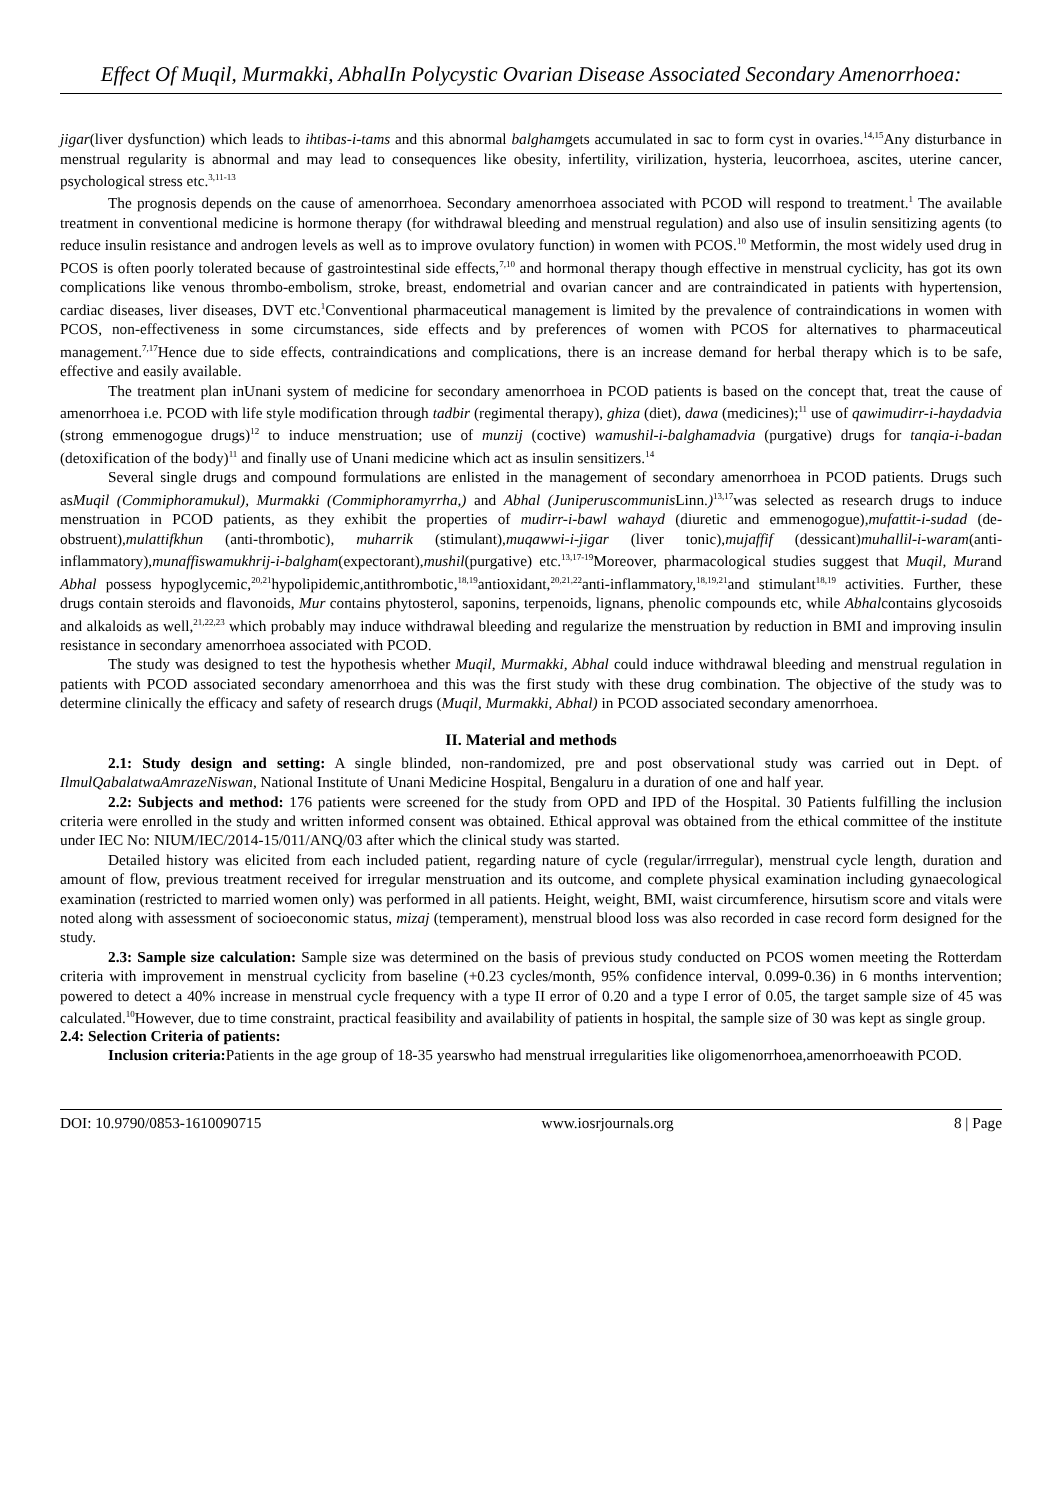Effect Of Muqil, Murmakki, AbhalIn Polycystic Ovarian Disease Associated Secondary Amenorrhoea:
jigar(liver dysfunction) which leads to ihtibas-i-tams and this abnormal balghamgets accumulated in sac to form cyst in ovaries.<sup>14,15</sup>Any disturbance in menstrual regularity is abnormal and may lead to consequences like obesity, infertility, virilization, hysteria, leucorrhoea, ascites, uterine cancer, psychological stress etc.<sup>3,11-13</sup>
The prognosis depends on the cause of amenorrhoea. Secondary amenorrhoea associated with PCOD will respond to treatment.<sup>1</sup> The available treatment in conventional medicine is hormone therapy (for withdrawal bleeding and menstrual regulation) and also use of insulin sensitizing agents (to reduce insulin resistance and androgen levels as well as to improve ovulatory function) in women with PCOS.<sup>10</sup> Metformin, the most widely used drug in PCOS is often poorly tolerated because of gastrointestinal side effects,<sup>7,10</sup> and hormonal therapy though effective in menstrual cyclicity, has got its own complications like venous thrombo-embolism, stroke, breast, endometrial and ovarian cancer and are contraindicated in patients with hypertension, cardiac diseases, liver diseases, DVT etc.<sup>1</sup>Conventional pharmaceutical management is limited by the prevalence of contraindications in women with PCOS, non-effectiveness in some circumstances, side effects and by preferences of women with PCOS for alternatives to pharmaceutical management.<sup>7,17</sup>Hence due to side effects, contraindications and complications, there is an increase demand for herbal therapy which is to be safe, effective and easily available.
The treatment plan inUnani system of medicine for secondary amenorrhoea in PCOD patients is based on the concept that, treat the cause of amenorrhoea i.e. PCOD with life style modification through tadbir (regimental therapy), ghiza (diet), dawa (medicines);<sup>11</sup> use of qawimudirr-i-haydadvia (strong emmenogogue drugs)<sup>12</sup> to induce menstruation; use of munzij (coctive) wamushil-i-balghamadvia (purgative) drugs for tanqia-i-badan (detoxification of the body)<sup>11</sup> and finally use of Unani medicine which act as insulin sensitizers.<sup>14</sup>
Several single drugs and compound formulations are enlisted in the management of secondary amenorrhoea in PCOD patients. Drugs such asMuqil (Commiphoramukul), Murmakki (Commiphoramyrrha,) and Abhal (Juniperuscommunis Linn.)<sup>13,17</sup>was selected as research drugs to induce menstruation in PCOD patients, as they exhibit the properties of mudirr-i-bawl wahayd (diuretic and emmenogogue),mufattit-i-sudad (de-obstruent),mulattifkhun (anti-thrombotic), muharrik (stimulant),muqawwi-i-jigar (liver tonic),mujaffif (dessicant)muhallil-i-waram(anti-inflammatory),munaffiswamukhrij-i-balgham(expectorant),mushil(purgative) etc.<sup>13,17-19</sup>Moreover, pharmacological studies suggest that Muqil, Murand Abhal possess hypoglycemic,<sup>20,21</sup>hypolipidemic,antithrombotic,<sup>18,19</sup>antioxidant,<sup>20,21,22</sup>anti-inflammatory,<sup>18,19,21</sup>and stimulant<sup>18,19</sup> activities. Further, these drugs contain steroids and flavonoids, Mur contains phytosterol, saponins, terpenoids, lignans, phenolic compounds etc, while Abhalcontains glycosoids and alkaloids as well,<sup>21,22,23</sup> which probably may induce withdrawal bleeding and regularize the menstruation by reduction in BMI and improving insulin resistance in secondary amenorrhoea associated with PCOD.
The study was designed to test the hypothesis whether Muqil, Murmakki, Abhal could induce withdrawal bleeding and menstrual regulation in patients with PCOD associated secondary amenorrhoea and this was the first study with these drug combination. The objective of the study was to determine clinically the efficacy and safety of research drugs (Muqil, Murmakki, Abhal) in PCOD associated secondary amenorrhoea.
II. Material and methods
2.1: Study design and setting: A single blinded, non-randomized, pre and post observational study was carried out in Dept. of IlmulQabalatwaAmrazeNiswan, National Institute of Unani Medicine Hospital, Bengaluru in a duration of one and half year.
2.2: Subjects and method: 176 patients were screened for the study from OPD and IPD of the Hospital. 30 Patients fulfilling the inclusion criteria were enrolled in the study and written informed consent was obtained. Ethical approval was obtained from the ethical committee of the institute under IEC No: NIUM/IEC/2014-15/011/ANQ/03 after which the clinical study was started.
Detailed history was elicited from each included patient, regarding nature of cycle (regular/irrregular), menstrual cycle length, duration and amount of flow, previous treatment received for irregular menstruation and its outcome, and complete physical examination including gynaecological examination (restricted to married women only) was performed in all patients. Height, weight, BMI, waist circumference, hirsutism score and vitals were noted along with assessment of socioeconomic status, mizaj (temperament), menstrual blood loss was also recorded in case record form designed for the study.
2.3: Sample size calculation: Sample size was determined on the basis of previous study conducted on PCOS women meeting the Rotterdam criteria with improvement in menstrual cyclicity from baseline (+0.23 cycles/month, 95% confidence interval, 0.099-0.36) in 6 months intervention; powered to detect a 40% increase in menstrual cycle frequency with a type II error of 0.20 and a type I error of 0.05, the target sample size of 45 was calculated.<sup>10</sup>However, due to time constraint, practical feasibility and availability of patients in hospital, the sample size of 30 was kept as single group.
2.4: Selection Criteria of patients:
Inclusion criteria: Patients in the age group of 18-35 yearswho had menstrual irregularities like oligomenorrhoea,amenorrhoeawith PCOD.
DOI: 10.9790/0853-1610090715 www.iosrjournals.org 8 | Page